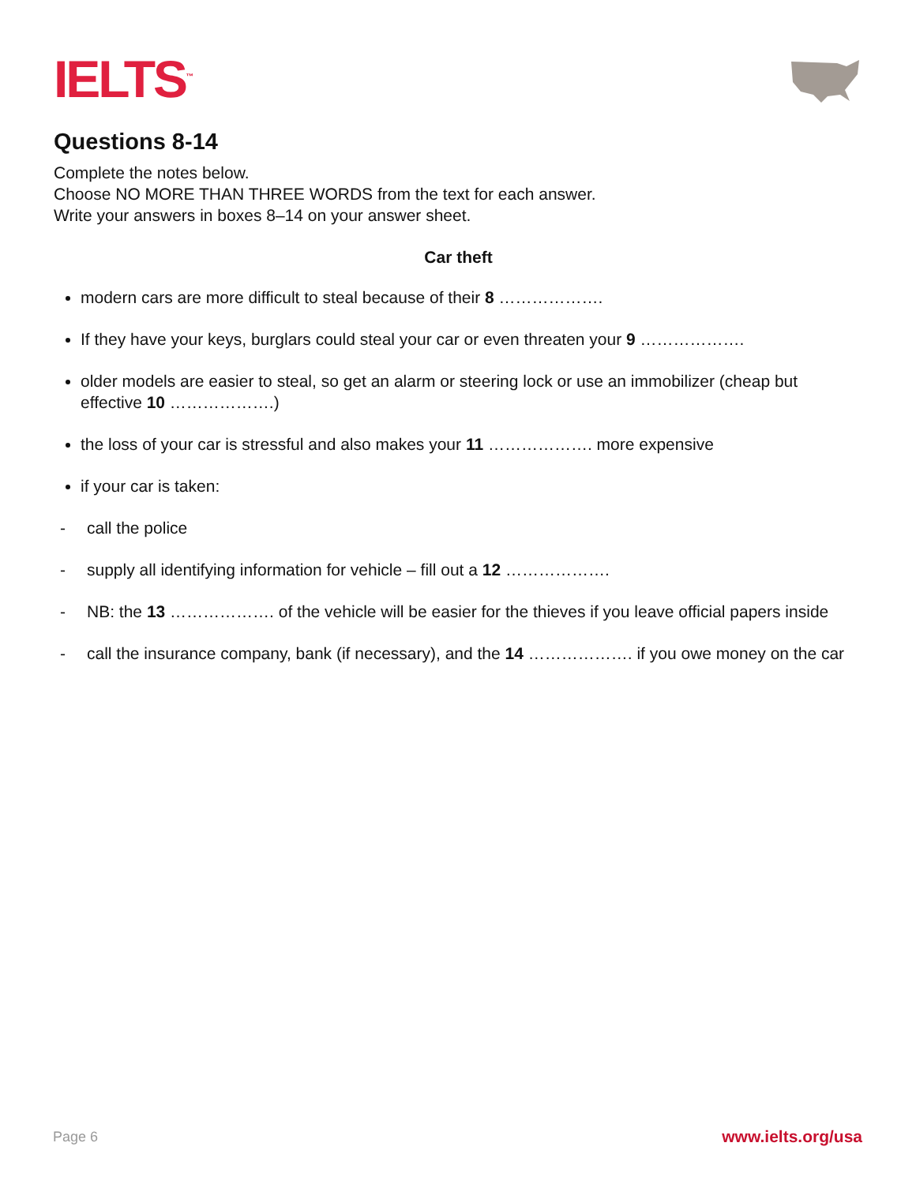IELTS<sup>™</sup>
Questions 8-14
Complete the notes below.
Choose NO MORE THAN THREE WORDS from the text for each answer.
Write your answers in boxes 8–14 on your answer sheet.
Car theft
modern cars are more difficult to steal because of their 8 ……………….
If they have your keys, burglars could steal your car or even threaten your 9 ……………….
older models are easier to steal, so get an alarm or steering lock or use an immobilizer (cheap but effective 10 ……………….)
the loss of your car is stressful and also makes your 11 ………………. more expensive
if your car is taken:
- call the police
- supply all identifying information for vehicle – fill out a 12 ……………….
- NB: the 13 ………………. of the vehicle will be easier for the thieves if you leave official papers inside
- call the insurance company, bank (if necessary), and the 14 ………………. if you owe money on the car
Page 6 www.ielts.org/usa